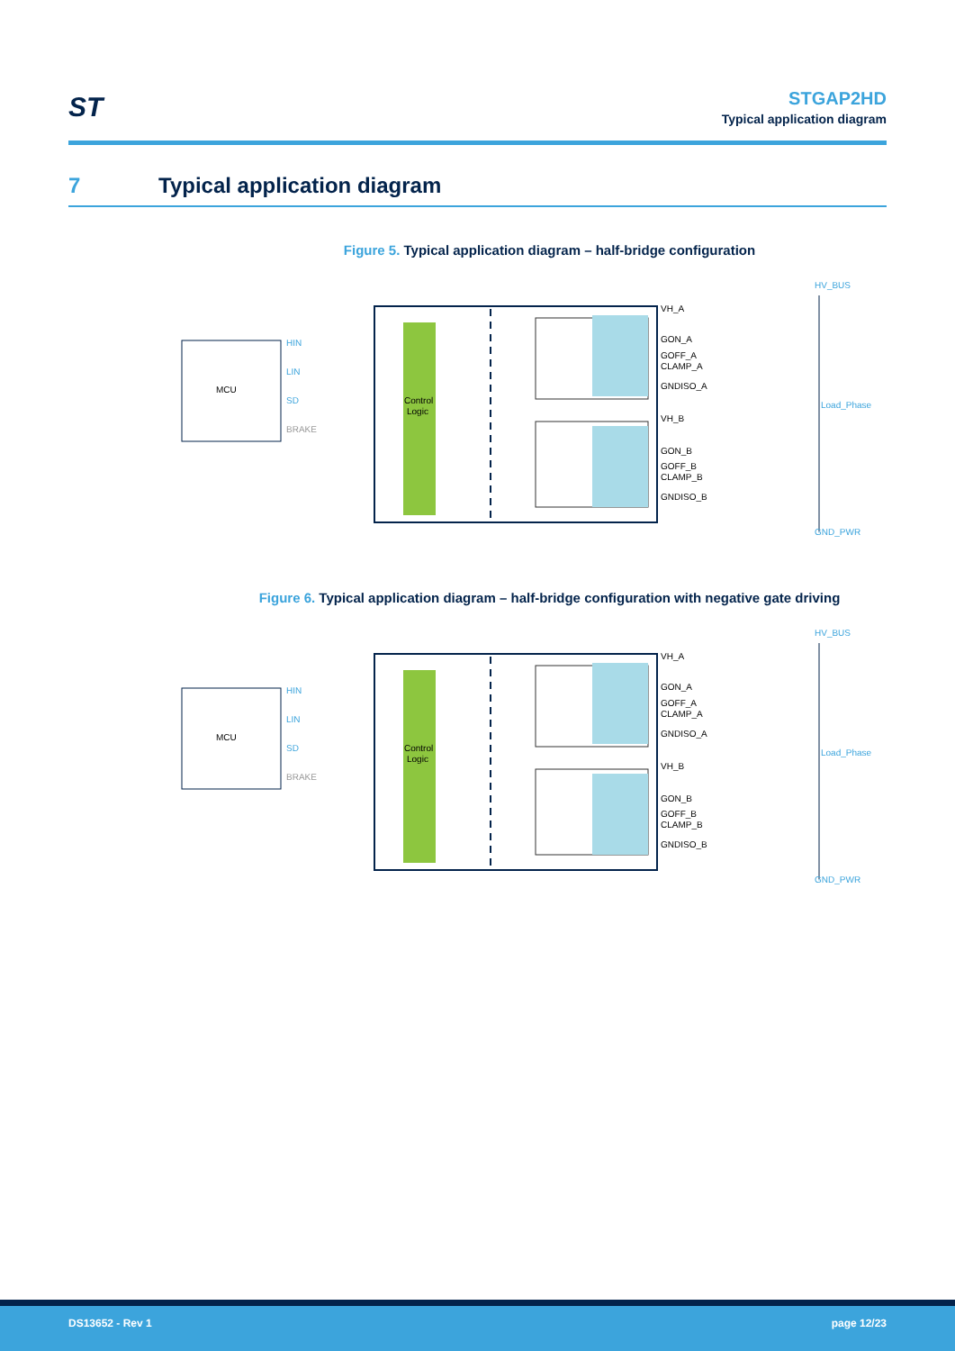ST
STGAP2HD
Typical application diagram
7 Typical application diagram
Figure 5. Typical application diagram – half-bridge configuration
MCU
Control
Logic
HIN
LIN
SD
BRAKE
VH_A
GON_A
GOFF_A
CLAMP_A
GNDISO_A
VH_B
GON_B
GOFF_B
CLAMP_B
GNDISO_B
HV_BUS
Load_Phase
GND_PWR
Figure 6. Typical application diagram – half-bridge configuration with negative gate driving
MCU
Control
Logic
HIN
LIN
SD
BRAKE
VH_A
GON_A
GOFF_A
CLAMP_A
GNDISO_A
VH_B
GON_B
GOFF_B
CLAMP_B
GNDISO_B
HV_BUS
Load_Phase
GND_PWR
DS13652 - Rev 1 page 12/23